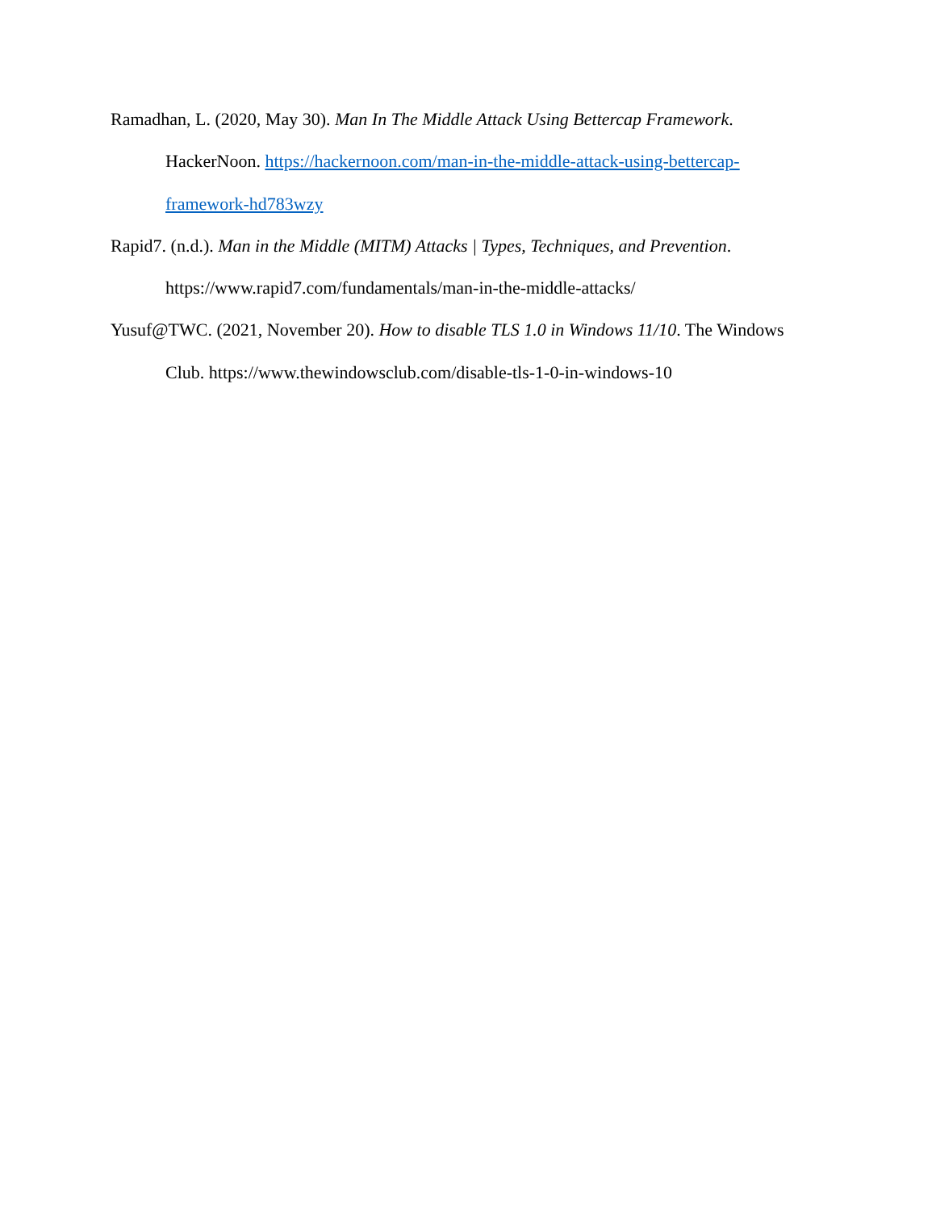Ramadhan, L. (2020, May 30). Man In The Middle Attack Using Bettercap Framework. HackerNoon. https://hackernoon.com/man-in-the-middle-attack-using-bettercap-
framework-hd783wzy
Rapid7. (n.d.). Man in the Middle (MITM) Attacks | Types, Techniques, and Prevention. https://www.rapid7.com/fundamentals/man-in-the-middle-attacks/
Yusuf@TWC. (2021, November 20). How to disable TLS 1.0 in Windows 11/10. The Windows Club. https://www.thewindowsclub.com/disable-tls-1-0-in-windows-10